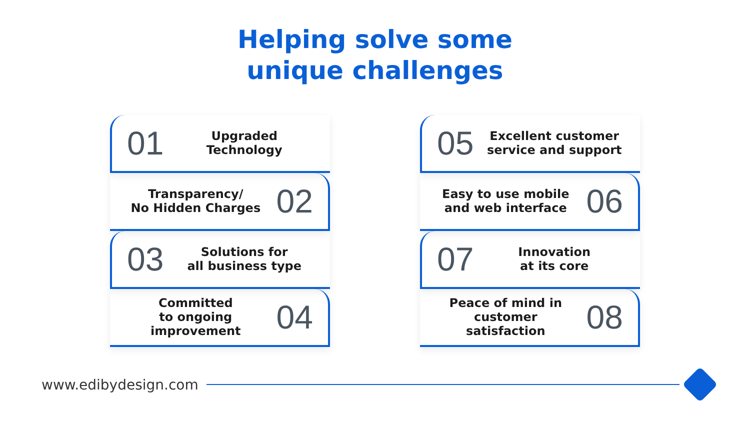Helping solve some
unique challenges
01 Upgraded
Technology
Transparency/
No Hidden Charges 02
03 Solutions for
all business type
Committed
to ongoing
improvement 04
05 Excellent customer
service and support
Easy to use mobile
and web interface 06
07 Innovation
at its core
Peace of mind in
customer satisfaction 08
www.edibydesign.com